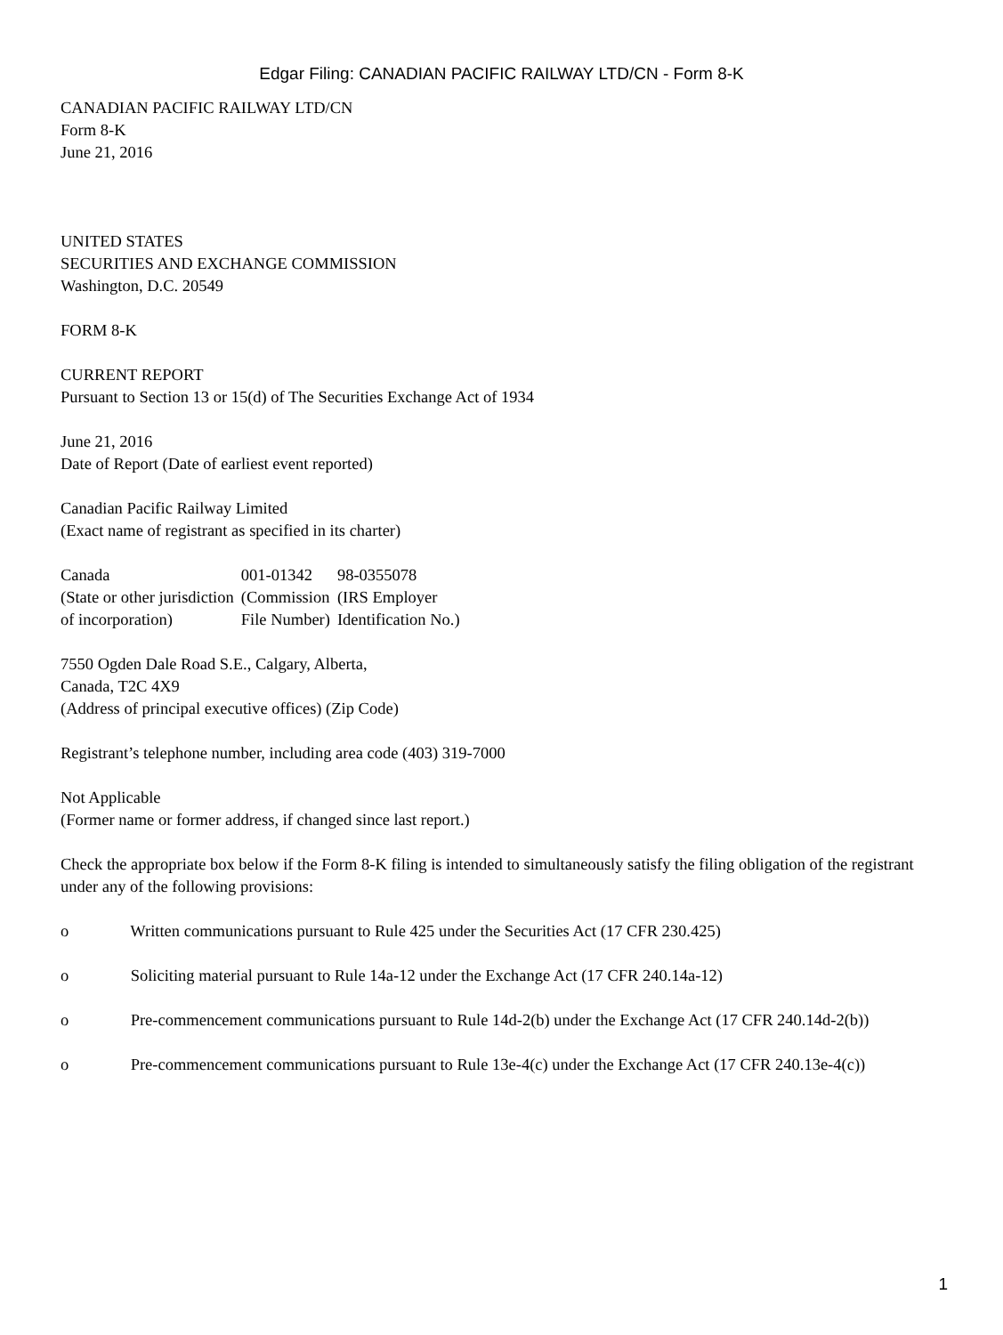Edgar Filing: CANADIAN PACIFIC RAILWAY LTD/CN - Form 8-K
CANADIAN PACIFIC RAILWAY LTD/CN
Form 8-K
June 21, 2016
UNITED STATES
SECURITIES AND EXCHANGE COMMISSION
Washington, D.C. 20549
FORM 8-K
CURRENT REPORT
Pursuant to Section 13 or 15(d) of The Securities Exchange Act of 1934
June 21, 2016
Date of Report (Date of earliest event reported)
Canadian Pacific Railway Limited
(Exact name of registrant as specified in its charter)
| Canada | 001-01342 | 98-0355078 |
| (State or other jurisdiction of incorporation) | (Commission File Number) | (IRS Employer Identification No.) |
7550 Ogden Dale Road S.E., Calgary, Alberta,
Canada, T2C 4X9
(Address of principal executive offices) (Zip Code)
Registrant’s telephone number, including area code (403) 319-7000
Not Applicable
(Former name or former address, if changed since last report.)
Check the appropriate box below if the Form 8-K filing is intended to simultaneously satisfy the filing obligation of the registrant under any of the following provisions:
o Written communications pursuant to Rule 425 under the Securities Act (17 CFR 230.425)
o Soliciting material pursuant to Rule 14a-12 under the Exchange Act (17 CFR 240.14a-12)
o Pre-commencement communications pursuant to Rule 14d-2(b) under the Exchange Act (17 CFR 240.14d-2(b))
o Pre-commencement communications pursuant to Rule 13e-4(c) under the Exchange Act (17 CFR 240.13e-4(c))
1